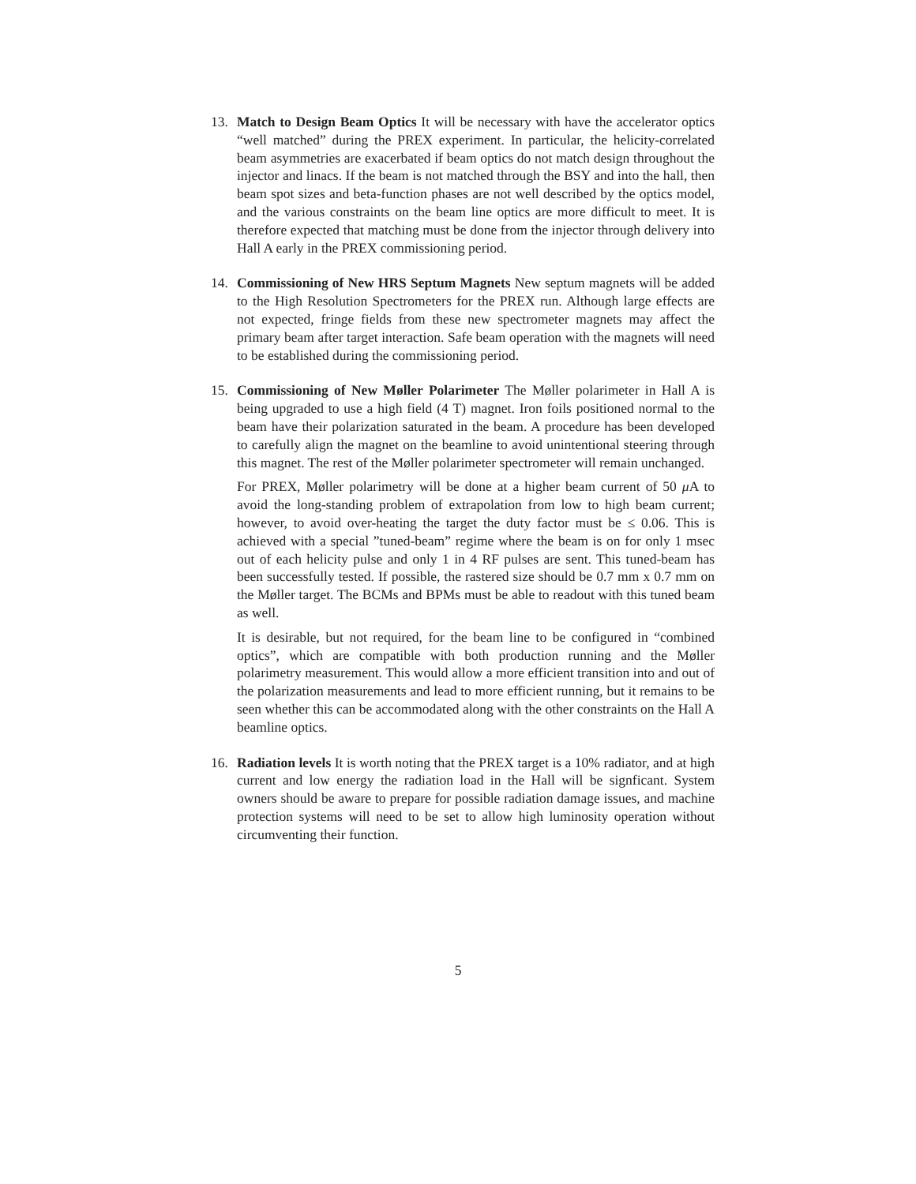13. Match to Design Beam Optics It will be necessary with have the accelerator optics “well matched” during the PREX experiment. In particular, the helicity-correlated beam asymmetries are exacerbated if beam optics do not match design throughout the injector and linacs. If the beam is not matched through the BSY and into the hall, then beam spot sizes and beta-function phases are not well described by the optics model, and the various constraints on the beam line optics are more difficult to meet. It is therefore expected that matching must be done from the injector through delivery into Hall A early in the PREX commissioning period.
14. Commissioning of New HRS Septum Magnets New septum magnets will be added to the High Resolution Spectrometers for the PREX run. Although large effects are not expected, fringe fields from these new spectrometer magnets may affect the primary beam after target interaction. Safe beam operation with the magnets will need to be established during the commissioning period.
15. Commissioning of New Møller Polarimeter The Møller polarimeter in Hall A is being upgraded to use a high field (4 T) magnet. Iron foils positioned normal to the beam have their polarization saturated in the beam. A procedure has been developed to carefully align the magnet on the beamline to avoid unintentional steering through this magnet. The rest of the Møller polarimeter spectrometer will remain unchanged.
For PREX, Møller polarimetry will be done at a higher beam current of 50 μ A to avoid the long-standing problem of extrapolation from low to high beam current; however, to avoid over-heating the target the duty factor must be ≤ 0.06. This is achieved with a special ”tuned-beam” regime where the beam is on for only 1 msec out of each helicity pulse and only 1 in 4 RF pulses are sent. This tuned-beam has been successfully tested. If possible, the rastered size should be 0.7 mm x 0.7 mm on the Møller target. The BCMs and BPMs must be able to readout with this tuned beam as well.
It is desirable, but not required, for the beam line to be configured in “combined optics”, which are compatible with both production running and the Møller polarimetry measurement. This would allow a more efficient transition into and out of the polarization measurements and lead to more efficient running, but it remains to be seen whether this can be accommodated along with the other constraints on the Hall A beamline optics.
16. Radiation levels It is worth noting that the PREX target is a 10% radiator, and at high current and low energy the radiation load in the Hall will be signficant. System owners should be aware to prepare for possible radiation damage issues, and machine protection systems will need to be set to allow high luminosity operation without circumventing their function.
5